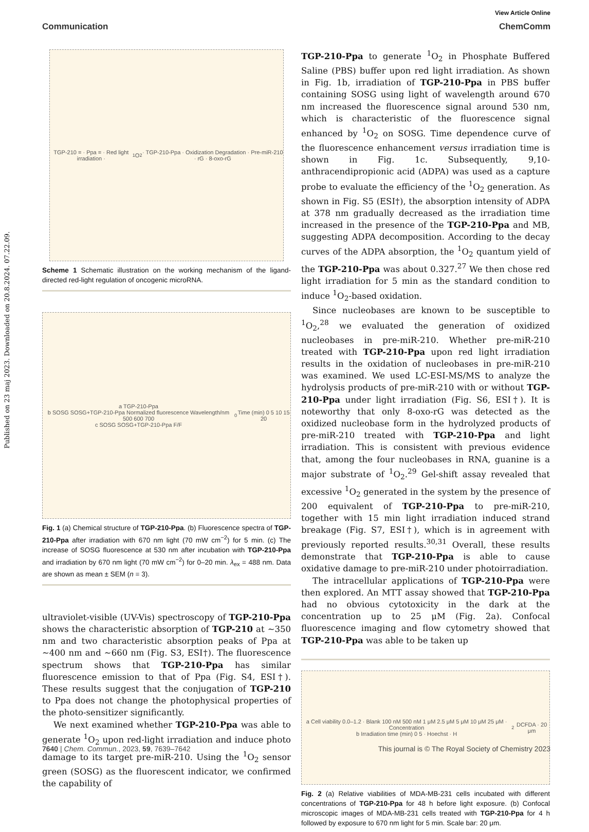Published on 23 maj 2023. Downloaded on 20.8.2024. 07.22.09.
View Article Online
Communication ChemComm
TGP-210 = · Ppa = · Red light irradiation · <sup>1</sup>O<sub>2</sub> · TGP-210-Ppa · Oxidization Degradation · Pre-miR-210 · rG · 8-oxo-rG
Scheme 1 Schematic illustration on the working mechanism of the ligand-directed red-light regulation of oncogenic microRNA.
a TGP-210-Ppa
b SOSG SOSG+TGP-210-Ppa Normalized fluorescence Wavelength/nm 500 600 700
c SOSG SOSG+TGP-210-Ppa F/F<sub>0</sub> Time (min) 0 5 10 15 20
Fig. 1 (a) Chemical structure of TGP-210-Ppa. (b) Fluorescence spectra of TGP-210-Ppa after irradiation with 670 nm light (70 mW cm<sup>−2</sup>) for 5 min. (c) The increase of SOSG fluorescence at 530 nm after incubation with TGP-210-Ppa and irradiation by 670 nm light (70 mW cm<sup>−2</sup>) for 0–20 min. λ<sub>ex</sub> = 488 nm. Data are shown as mean ± SEM (n = 3).
ultraviolet-visible (UV-Vis) spectroscopy of TGP-210-Ppa shows the characteristic absorption of TGP-210 at ∼350 nm and two characteristic absorption peaks of Ppa at ∼400 nm and ∼660 nm (Fig. S3, ESI†). The fluorescence spectrum shows that TGP-210-Ppa has similar fluorescence emission to that of Ppa (Fig. S4, ESI†). These results suggest that the conjugation of TGP-210 to Ppa does not change the photophysical properties of the photo-sensitizer significantly.
We next examined whether TGP-210-Ppa was able to generate <sup>1</sup>O<sub>2</sub> upon red-light irradiation and induce photo damage to its target pre-miR-210. Using the <sup>1</sup>O<sub>2</sub> sensor green (SOSG) as the fluorescent indicator, we confirmed the capability of
TGP-210-Ppa to generate <sup>1</sup>O<sub>2</sub> in Phosphate Buffered Saline (PBS) buffer upon red light irradiation. As shown in Fig. 1b, irradiation of TGP-210-Ppa in PBS buffer containing SOSG using light of wavelength around 670 nm increased the fluorescence signal around 530 nm, which is characteristic of the fluorescence signal enhanced by <sup>1</sup>O<sub>2</sub> on SOSG. Time dependence curve of the fluorescence enhancement versus irradiation time is shown in Fig. 1c. Subsequently, 9,10-anthracendipropionic acid (ADPA) was used as a capture probe to evaluate the efficiency of the <sup>1</sup>O<sub>2</sub> generation. As shown in Fig. S5 (ESI†), the absorption intensity of ADPA at 378 nm gradually decreased as the irradiation time increased in the presence of the TGP-210-Ppa and MB, suggesting ADPA decomposition. According to the decay curves of the ADPA absorption, the <sup>1</sup>O<sub>2</sub> quantum yield of the TGP-210-Ppa was about 0.327.<sup>27</sup> We then chose red light irradiation for 5 min as the standard condition to induce <sup>1</sup>O<sub>2</sub>-based oxidation.
Since nucleobases are known to be susceptible to <sup>1</sup>O<sub>2</sub>,<sup>28</sup> we evaluated the generation of oxidized nucleobases in pre-miR-210. Whether pre-miR-210 treated with TGP-210-Ppa upon red light irradiation results in the oxidation of nucleobases in pre-miR-210 was examined. We used LC-ESI-MS/MS to analyze the hydrolysis products of pre-miR-210 with or without TGP-210-Ppa under light irradiation (Fig. S6, ESI†). It is noteworthy that only 8-oxo-rG was detected as the oxidized nucleobase form in the hydrolyzed products of pre-miR-210 treated with TGP-210-Ppa and light irradiation. This is consistent with previous evidence that, among the four nucleobases in RNA, guanine is a major substrate of <sup>1</sup>O<sub>2</sub>.<sup>29</sup> Gel-shift assay revealed that excessive <sup>1</sup>O<sub>2</sub> generated in the system by the presence of 200 equivalent of TGP-210-Ppa to pre-miR-210, together with 15 min light irradiation induced strand breakage (Fig. S7, ESI†), which is in agreement with previously reported results.<sup>30,31</sup> Overall, these results demonstrate that TGP-210-Ppa is able to cause oxidative damage to pre-miR-210 under photoirradiation.
The intracellular applications of TGP-210-Ppa were then explored. An MTT assay showed that TGP-210-Ppa had no obvious cytotoxicity in the dark at the concentration up to 25 μM (Fig. 2a). Confocal fluorescence imaging and flow cytometry showed that TGP-210-Ppa was able to be taken up
a Cell viability 0.0–1.2 · Blank 100 nM 500 nM 1 μM 2.5 μM 5 μM 10 μM 25 μM · Concentration
b Irradiation time (min) 0 5 · Hoechst · H<sub>2</sub>DCFDA · 20 μm
Fig. 2 (a) Relative viabilities of MDA-MB-231 cells incubated with different concentrations of TGP-210-Ppa for 48 h before light exposure. (b) Confocal microscopic images of MDA-MB-231 cells treated with TGP-210-Ppa for 4 h followed by exposure to 670 nm light for 5 min. Scale bar: 20 μm.
7640 | Chem. Commun., 2023, 59, 7639–7642 This journal is © The Royal Society of Chemistry 2023